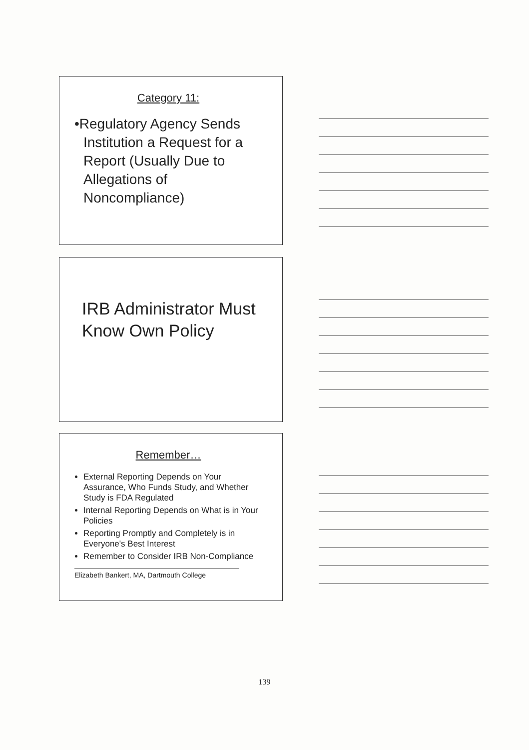Category 11:
•Regulatory Agency Sends Institution a Request for a Report (Usually Due to Allegations of Noncompliance)
IRB Administrator Must Know Own Policy
Remember…
External Reporting Depends on Your Assurance, Who Funds Study, and Whether Study is FDA Regulated
Internal Reporting Depends on What is in Your Policies
Reporting Promptly and Completely is in Everyone's Best Interest
Remember to Consider IRB Non-Compliance
Elizabeth Bankert, MA, Dartmouth College
139